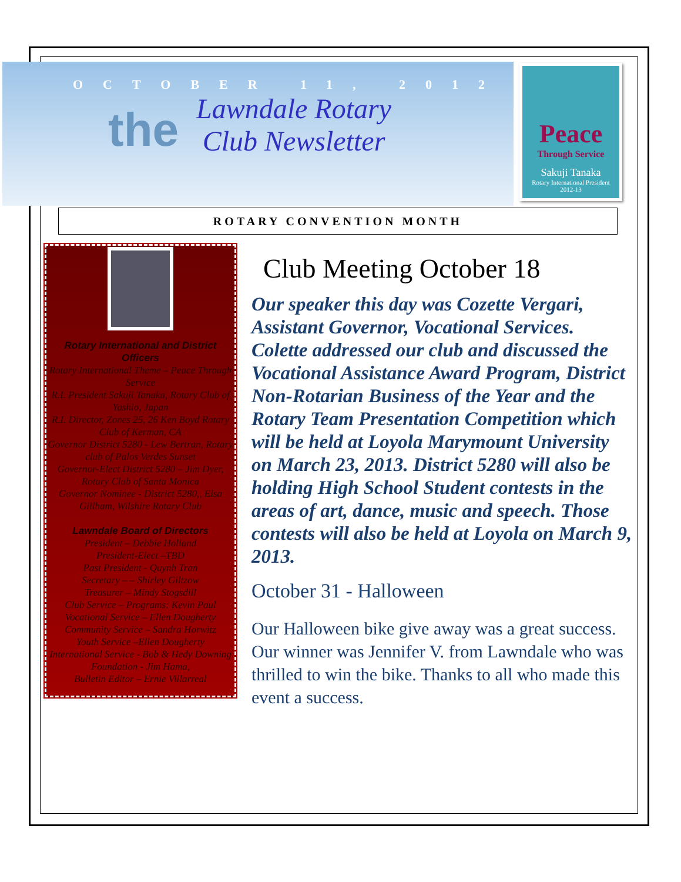OCTOBER 11, 2012
the
Lawndale Rotary
Club Newsletter
Peace
Through Service
Sakuji Tanaka
Rotary International President
2012-13
ROTARY CONVENTION MONTH
Rotary International and District Officers
Rotary International Theme – Peace Through Service
R.I. President Sakuji Tanaka, Rotary Club of Yashio, Japan
R.I. Director, Zones 25, 26 Ken Boyd Rotary Club of Kerman, CA
Governor District 5280 - Lew Bertran, Rotary club of Palos Verdes Sunset
Governor-Elect District 5280 – Jim Dyer, Rotary Club of Santa Monica
Governor Nominee - District 5280,, Elsa Gillham, Wilshire Rotary Club
Lawndale Board of Directors
President – Debbie Holland
President-Elect –TBD
Past President - Quynh Tran
Secretary – – Shirley Giltzow
Treasurer – Mindy Stogsdill
Club Service – Programs: Kevin Paul
Vocational Service – Ellen Dougherty
Community Service – Sandra Horwitz
Youth Service –Ellen Dougherty
International Service - Bob & Hedy Downing
Foundation - Jim Hama,
Bulletin Editor – Ernie Villarreal
Club Meeting October 18
Our speaker this day was Cozette Vergari, Assistant Governor, Vocational Services. Colette addressed our club and discussed the Vocational Assistance Award Program, District Non-Rotarian Business of the Year and the Rotary Team Presentation Competition which will be held at Loyola Marymount University on March 23, 2013. District 5280 will also be holding High School Student contests in the areas of art, dance, music and speech. Those contests will also be held at Loyola on March 9, 2013.
October 31 - Halloween
Our Halloween bike give away was a great success. Our winner was Jennifer V. from Lawndale who was thrilled to win the bike. Thanks to all who made this event a success.